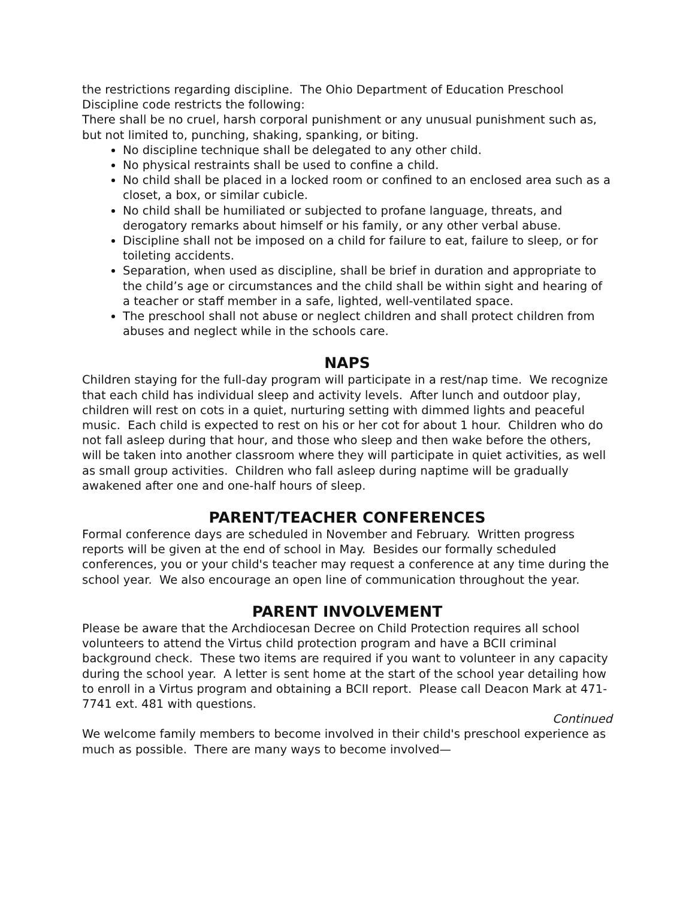the restrictions regarding discipline. The Ohio Department of Education Preschool Discipline code restricts the following:
There shall be no cruel, harsh corporal punishment or any unusual punishment such as, but not limited to, punching, shaking, spanking, or biting.
No discipline technique shall be delegated to any other child.
No physical restraints shall be used to confine a child.
No child shall be placed in a locked room or confined to an enclosed area such as a closet, a box, or similar cubicle.
No child shall be humiliated or subjected to profane language, threats, and derogatory remarks about himself or his family, or any other verbal abuse.
Discipline shall not be imposed on a child for failure to eat, failure to sleep, or for toileting accidents.
Separation, when used as discipline, shall be brief in duration and appropriate to the child’s age or circumstances and the child shall be within sight and hearing of a teacher or staff member in a safe, lighted, well-ventilated space.
The preschool shall not abuse or neglect children and shall protect children from abuses and neglect while in the schools care.
NAPS
Children staying for the full-day program will participate in a rest/nap time. We recognize that each child has individual sleep and activity levels. After lunch and outdoor play, children will rest on cots in a quiet, nurturing setting with dimmed lights and peaceful music. Each child is expected to rest on his or her cot for about 1 hour. Children who do not fall asleep during that hour, and those who sleep and then wake before the others, will be taken into another classroom where they will participate in quiet activities, as well as small group activities. Children who fall asleep during naptime will be gradually awakened after one and one-half hours of sleep.
PARENT/TEACHER CONFERENCES
Formal conference days are scheduled in November and February. Written progress reports will be given at the end of school in May. Besides our formally scheduled conferences, you or your child's teacher may request a conference at any time during the school year. We also encourage an open line of communication throughout the year.
PARENT INVOLVEMENT
Please be aware that the Archdiocesan Decree on Child Protection requires all school volunteers to attend the Virtus child protection program and have a BCII criminal background check. These two items are required if you want to volunteer in any capacity during the school year. A letter is sent home at the start of the school year detailing how to enroll in a Virtus program and obtaining a BCII report. Please call Deacon Mark at 471-7741 ext. 481 with questions.
Continued
We welcome family members to become involved in their child's preschool experience as much as possible. There are many ways to become involved—